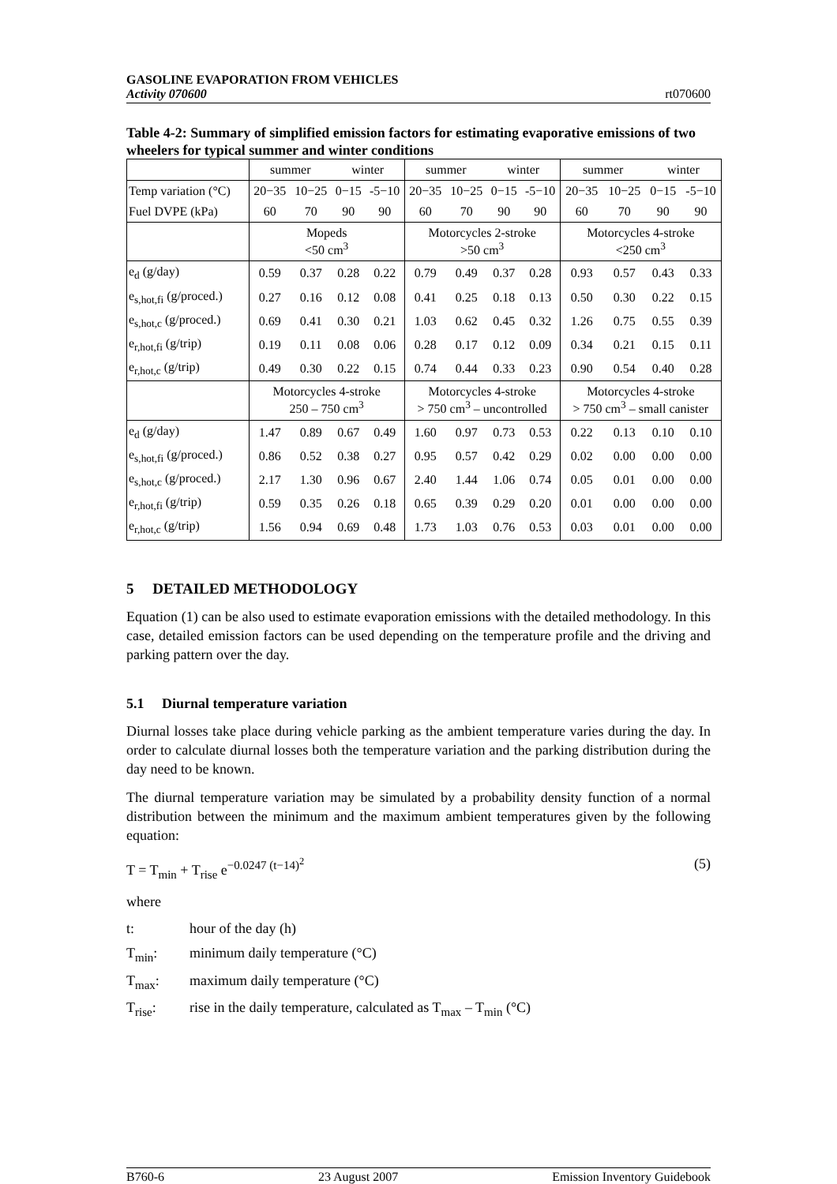GASOLINE EVAPORATION FROM VEHICLES
Activity 070600
rt070600
Table 4-2: Summary of simplified emission factors for estimating evaporative emissions of two wheelers for typical summer and winter conditions
| | summer | | winter | | summer | | winter | | summer | | winter | |
| Temp variation (°C) | 20−35 | 10−25 | 0−15 | -5−10 | 20−35 | 10−25 | 0−15 | -5−10 | 20−35 | 10−25 | 0−15 | -5−10 |
| Fuel DVPE (kPa) | 60 | 70 | 90 | 90 | 60 | 70 | 90 | 90 | 60 | 70 | 90 | 90 |
| | Mopeds <50 cm<sup>3</sup> | | | | Motorcycles 2-stroke >50 cm<sup>3</sup> | | | | Motorcycles 4-stroke <250 cm<sup>3</sup> | | | |
| e<sub>d</sub> (g/day) | 0.59 | 0.37 | 0.28 | 0.22 | 0.79 | 0.49 | 0.37 | 0.28 | 0.93 | 0.57 | 0.43 | 0.33 |
| e<sub>s,hot,fi</sub> (g/proced.) | 0.27 | 0.16 | 0.12 | 0.08 | 0.41 | 0.25 | 0.18 | 0.13 | 0.50 | 0.30 | 0.22 | 0.15 |
| e<sub>s,hot,c</sub> (g/proced.) | 0.69 | 0.41 | 0.30 | 0.21 | 1.03 | 0.62 | 0.45 | 0.32 | 1.26 | 0.75 | 0.55 | 0.39 |
| e<sub>r,hot,fi</sub> (g/trip) | 0.19 | 0.11 | 0.08 | 0.06 | 0.28 | 0.17 | 0.12 | 0.09 | 0.34 | 0.21 | 0.15 | 0.11 |
| e<sub>r,hot,c</sub> (g/trip) | 0.49 | 0.30 | 0.22 | 0.15 | 0.74 | 0.44 | 0.33 | 0.23 | 0.90 | 0.54 | 0.40 | 0.28 |
| | Motorcycles 4-stroke 250 – 750 cm<sup>3</sup> | | | | Motorcycles 4-stroke > 750 cm<sup>3</sup> – uncontrolled | | | | Motorcycles 4-stroke > 750 cm<sup>3</sup> – small canister | | | |
| e<sub>d</sub> (g/day) | 1.47 | 0.89 | 0.67 | 0.49 | 1.60 | 0.97 | 0.73 | 0.53 | 0.22 | 0.13 | 0.10 | 0.10 |
| e<sub>s,hot,fi</sub> (g/proced.) | 0.86 | 0.52 | 0.38 | 0.27 | 0.95 | 0.57 | 0.42 | 0.29 | 0.02 | 0.00 | 0.00 | 0.00 |
| e<sub>s,hot,c</sub> (g/proced.) | 2.17 | 1.30 | 0.96 | 0.67 | 2.40 | 1.44 | 1.06 | 0.74 | 0.05 | 0.01 | 0.00 | 0.00 |
| e<sub>r,hot,fi</sub> (g/trip) | 0.59 | 0.35 | 0.26 | 0.18 | 0.65 | 0.39 | 0.29 | 0.20 | 0.01 | 0.00 | 0.00 | 0.00 |
| e<sub>r,hot,c</sub> (g/trip) | 1.56 | 0.94 | 0.69 | 0.48 | 1.73 | 1.03 | 0.76 | 0.53 | 0.03 | 0.01 | 0.00 | 0.00 |
5 DETAILED METHODOLOGY
Equation (1) can be also used to estimate evaporation emissions with the detailed methodology. In this case, detailed emission factors can be used depending on the temperature profile and the driving and parking pattern over the day.
5.1 Diurnal temperature variation
Diurnal losses take place during vehicle parking as the ambient temperature varies during the day. In order to calculate diurnal losses both the temperature variation and the parking distribution during the day need to be known.
The diurnal temperature variation may be simulated by a probability density function of a normal distribution between the minimum and the maximum ambient temperatures given by the following equation:
T = T<sub>min</sub> + T<sub>rise</sub> e<sup>−0.0247 (t−14)<sup>2</sup></sup> (5)
where
t: hour of the day (h)
T<sub>min</sub>: minimum daily temperature (°C)
T<sub>max</sub>: maximum daily temperature (°C)
T<sub>rise</sub>: rise in the daily temperature, calculated as T<sub>max</sub> – T<sub>min</sub> (°C)
B760-6 23 August 2007 Emission Inventory Guidebook